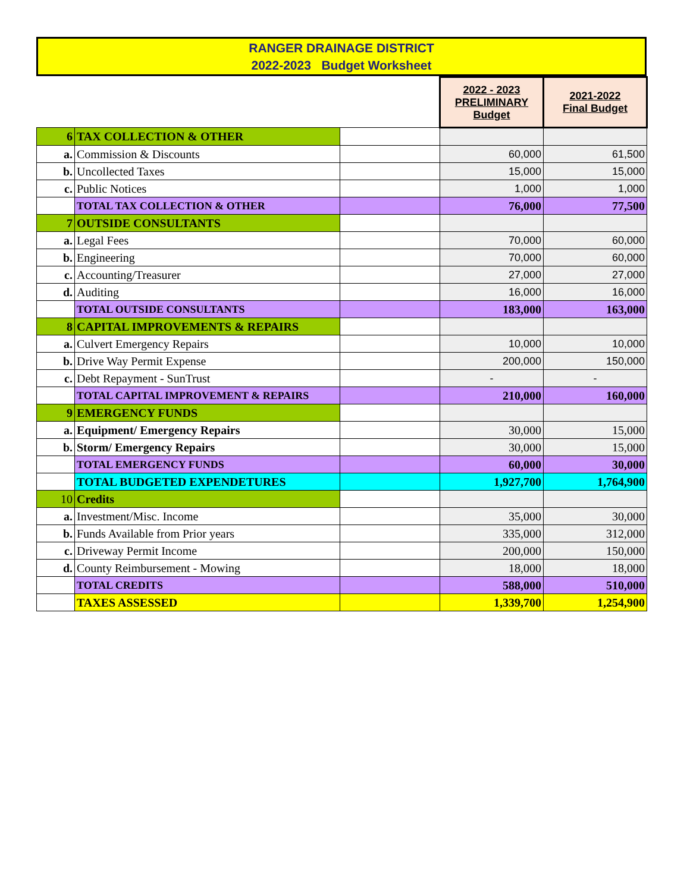RANGER DRAINAGE DISTRICT
2022-2023 Budget Worksheet
| | | | 2022 - 2023 PRELIMINARY Budget | 2021-2022 Final Budget |
| 6 | TAX COLLECTION & OTHER | | | |
| a. | Commission & Discounts | | 60,000 | 61,500 |
| b. | Uncollected Taxes | | 15,000 | 15,000 |
| c. | Public Notices | | 1,000 | 1,000 |
| | TOTAL TAX COLLECTION & OTHER | | 76,000 | 77,500 |
| 7 | OUTSIDE CONSULTANTS | | | |
| a. | Legal Fees | | 70,000 | 60,000 |
| b. | Engineering | | 70,000 | 60,000 |
| c. | Accounting/Treasurer | | 27,000 | 27,000 |
| d. | Auditing | | 16,000 | 16,000 |
| | TOTAL OUTSIDE CONSULTANTS | | 183,000 | 163,000 |
| 8 | CAPITAL IMPROVEMENTS & REPAIRS | | | |
| a. | Culvert Emergency Repairs | | 10,000 | 10,000 |
| b. | Drive Way Permit Expense | | 200,000 | 150,000 |
| c. | Debt Repayment - SunTrust | | - | - |
| | TOTAL CAPITAL IMPROVEMENT & REPAIRS | | 210,000 | 160,000 |
| 9 | EMERGENCY FUNDS | | | |
| a. | Equipment/ Emergency Repairs | | 30,000 | 15,000 |
| b. | Storm/ Emergency Repairs | | 30,000 | 15,000 |
| | TOTAL EMERGENCY FUNDS | | 60,000 | 30,000 |
| | TOTAL BUDGETED EXPENDETURES | | 1,927,700 | 1,764,900 |
| 10 | Credits | | | |
| a. | Investment/Misc. Income | | 35,000 | 30,000 |
| b. | Funds Available from Prior years | | 335,000 | 312,000 |
| c. | Driveway Permit Income | | 200,000 | 150,000 |
| d. | County Reimbursement - Mowing | | 18,000 | 18,000 |
| | TOTAL CREDITS | | 588,000 | 510,000 |
| | TAXES ASSESSED | | 1,339,700 | 1,254,900 |